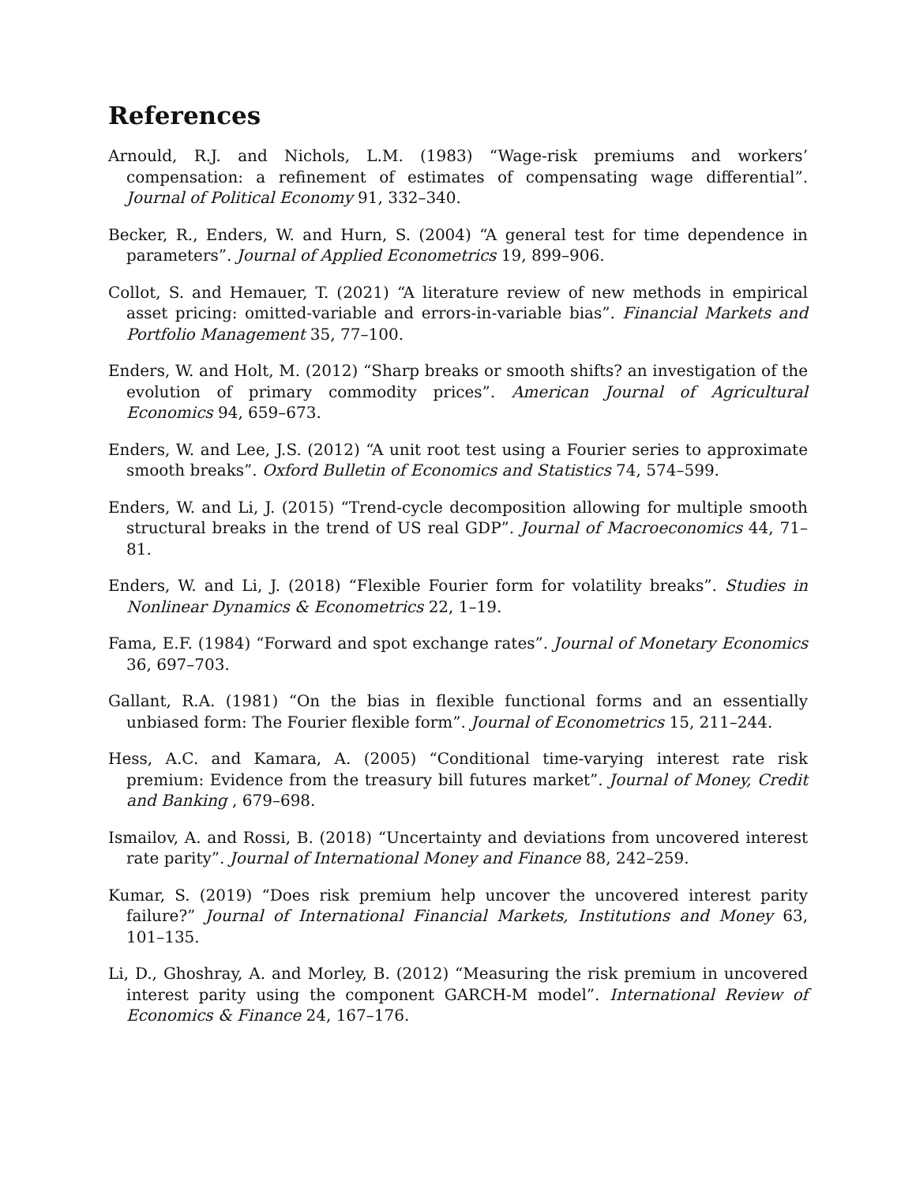References
Arnould, R.J. and Nichols, L.M. (1983) “Wage-risk premiums and workers’ compensation: a refinement of estimates of compensating wage differential”. Journal of Political Economy 91, 332–340.
Becker, R., Enders, W. and Hurn, S. (2004) “A general test for time dependence in parameters”. Journal of Applied Econometrics 19, 899–906.
Collot, S. and Hemauer, T. (2021) “A literature review of new methods in empirical asset pricing: omitted-variable and errors-in-variable bias”. Financial Markets and Portfolio Management 35, 77–100.
Enders, W. and Holt, M. (2012) “Sharp breaks or smooth shifts? an investigation of the evolution of primary commodity prices”. American Journal of Agricultural Economics 94, 659–673.
Enders, W. and Lee, J.S. (2012) “A unit root test using a Fourier series to approximate smooth breaks”. Oxford Bulletin of Economics and Statistics 74, 574–599.
Enders, W. and Li, J. (2015) “Trend-cycle decomposition allowing for multiple smooth structural breaks in the trend of US real GDP”. Journal of Macroeconomics 44, 71–81.
Enders, W. and Li, J. (2018) “Flexible Fourier form for volatility breaks”. Studies in Nonlinear Dynamics & Econometrics 22, 1–19.
Fama, E.F. (1984) “Forward and spot exchange rates”. Journal of Monetary Economics 36, 697–703.
Gallant, R.A. (1981) “On the bias in flexible functional forms and an essentially unbiased form: The Fourier flexible form”. Journal of Econometrics 15, 211–244.
Hess, A.C. and Kamara, A. (2005) “Conditional time-varying interest rate risk premium: Evidence from the treasury bill futures market”. Journal of Money, Credit and Banking , 679–698.
Ismailov, A. and Rossi, B. (2018) “Uncertainty and deviations from uncovered interest rate parity”. Journal of International Money and Finance 88, 242–259.
Kumar, S. (2019) “Does risk premium help uncover the uncovered interest parity failure?” Journal of International Financial Markets, Institutions and Money 63, 101–135.
Li, D., Ghoshray, A. and Morley, B. (2012) “Measuring the risk premium in uncovered interest parity using the component GARCH-M model”. International Review of Economics & Finance 24, 167–176.